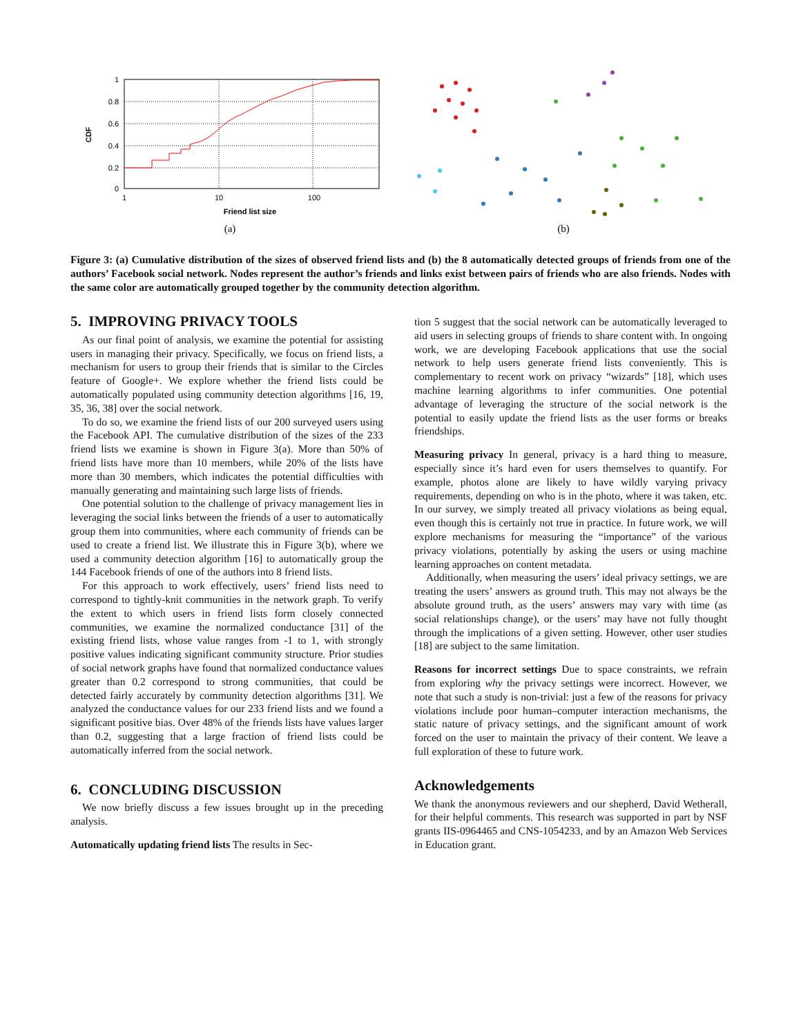1
0.8
0.6
0.4
0.2
0
1
10
100
Friend list size
CDF
(a)
(b)
Figure 3: (a) Cumulative distribution of the sizes of observed friend lists and (b) the 8 automatically detected groups of friends from one of the authors’ Facebook social network. Nodes represent the author’s friends and links exist between pairs of friends who are also friends. Nodes with the same color are automatically grouped together by the community detection algorithm.
5. IMPROVING PRIVACY TOOLS
As our final point of analysis, we examine the potential for assisting users in managing their privacy. Specifically, we focus on friend lists, a mechanism for users to group their friends that is similar to the Circles feature of Google+. We explore whether the friend lists could be automatically populated using community detection algorithms [16, 19, 35, 36, 38] over the social network.
To do so, we examine the friend lists of our 200 surveyed users using the Facebook API. The cumulative distribution of the sizes of the 233 friend lists we examine is shown in Figure 3(a). More than 50% of friend lists have more than 10 members, while 20% of the lists have more than 30 members, which indicates the potential difficulties with manually generating and maintaining such large lists of friends.
One potential solution to the challenge of privacy management lies in leveraging the social links between the friends of a user to automatically group them into communities, where each community of friends can be used to create a friend list. We illustrate this in Figure 3(b), where we used a community detection algorithm [16] to automatically group the 144 Facebook friends of one of the authors into 8 friend lists.
For this approach to work effectively, users’ friend lists need to correspond to tightly-knit communities in the network graph. To verify the extent to which users in friend lists form closely connected communities, we examine the normalized conductance [31] of the existing friend lists, whose value ranges from -1 to 1, with strongly positive values indicating significant community structure. Prior studies of social network graphs have found that normalized conductance values greater than 0.2 correspond to strong communities, that could be detected fairly accurately by community detection algorithms [31]. We analyzed the conductance values for our 233 friend lists and we found a significant positive bias. Over 48% of the friends lists have values larger than 0.2, suggesting that a large fraction of friend lists could be automatically inferred from the social network.
6. CONCLUDING DISCUSSION
We now briefly discuss a few issues brought up in the preceding analysis.
Automatically updating friend lists The results in Sec-
tion 5 suggest that the social network can be automatically leveraged to aid users in selecting groups of friends to share content with. In ongoing work, we are developing Facebook applications that use the social network to help users generate friend lists conveniently. This is complementary to recent work on privacy “wizards” [18], which uses machine learning algorithms to infer communities. One potential advantage of leveraging the structure of the social network is the potential to easily update the friend lists as the user forms or breaks friendships.
Measuring privacy In general, privacy is a hard thing to measure, especially since it’s hard even for users themselves to quantify. For example, photos alone are likely to have wildly varying privacy requirements, depending on who is in the photo, where it was taken, etc. In our survey, we simply treated all privacy violations as being equal, even though this is certainly not true in practice. In future work, we will explore mechanisms for measuring the “importance” of the various privacy violations, potentially by asking the users or using machine learning approaches on content metadata.
Additionally, when measuring the users’ ideal privacy settings, we are treating the users’ answers as ground truth. This may not always be the absolute ground truth, as the users’ answers may vary with time (as social relationships change), or the users’ may have not fully thought through the implications of a given setting. However, other user studies [18] are subject to the same limitation.
Reasons for incorrect settings Due to space constraints, we refrain from exploring why the privacy settings were incorrect. However, we note that such a study is non-trivial: just a few of the reasons for privacy violations include poor human–computer interaction mechanisms, the static nature of privacy settings, and the significant amount of work forced on the user to maintain the privacy of their content. We leave a full exploration of these to future work.
Acknowledgements
We thank the anonymous reviewers and our shepherd, David Wetherall, for their helpful comments. This research was supported in part by NSF grants IIS-0964465 and CNS-1054233, and by an Amazon Web Services in Education grant.